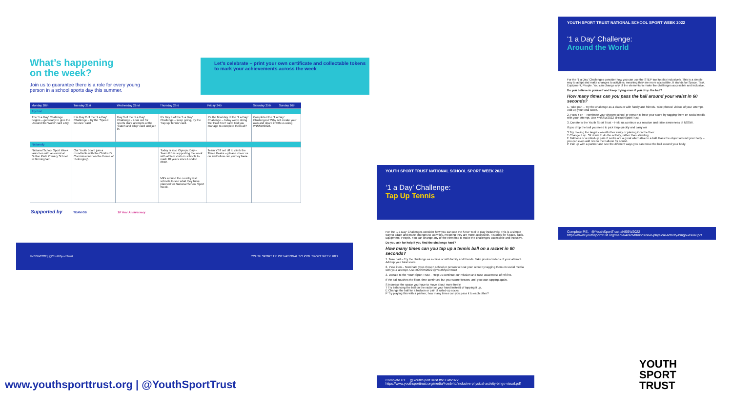What’s happening
on the week?
Join us to guarantee there is a role for every young person in a school sports day this summer.
Let’s celebrate – print your own certificate and collectable tokens to mark your achievements across the week
| Monday 20th | Tuesday 21st | Wednesday 22nd | Thursday 23rd | Friday 24th | Saturday 25th | Sunday 26th |
| --- | --- | --- | --- | --- | --- | --- |
| Try this! | | | | | | |
| The ‘1 a Day’ Challenge begins – get ready to give the ‘Around the World’ card a try. | It is Day 2 of the ‘1 a Day’ Challenge – try the ‘Speed Bounce’ card. | Day 3 of the ‘1 a Day’ Challenge - Look out for sports stars attempts at the ‘Catch and Clap’ card and join in. | It’s Day 4 of the ‘1 a Day’ Challenge – keep going, try the ‘Tap up Tennis’ card. | It’s the final day of the ‘1 a Day’ Challenge – today we’re doing the ‘Fast Feet’ card. Did you manage to complete them all? | Completed the ‘1 a Day’ Challenges? Why not create your own and share it with us using #NSSW2022. | |
| Nationally | | | | | | |
| National School Sport Week launches with an event at Sutton Park Primary School in Birmingham. | Our Youth Board join a roundtable with the Children’s Commissioner on the theme of ‘Belonging’. | | Today is also Olympic Day – Team GB is supporting the week with athlete visits in schools to mark 10 years since London 2012. | Team YST set off to climb the Three Peaks – please cheer us on and follow our journey here. | | |
| | | | MPs around the country visit schools to see what they have planned for National School Sport Week. | | | |
Supported by TEAM GB 10 Year Anniversary
#NSSW2022 | @YouthSportTrust YOUTH SPORT TRUST NATIONAL SCHOOL SPORT WEEK 2022
www.youthsporttrust.org | @YouthSportTrust
YOUTH SPORT TRUST NATIONAL SCHOOL SPORT WEEK 2022
‘1 a Day’ Challenge:
Tap Up Tennis
For the ‘1 a Day’ Challenges consider how you can use the STEP tool to play inclusively. This is a simple way to adapt and make changes to activities, meaning they are more accessible. It stands for Space, Task, Equipment, People. You can change any of the elements to make the challenges accessible and inclusive.
Do you ask for help if you find the challenge hard?
How many times can you tap up a tennis ball on a racket in 60 seconds?
1. Take part – Try the challenge as a class or with family and friends. Take photos/ videos of your attempt. Add up your total score.
2. Pass it on – Nominate your chosen school or person to beat your score by tagging them on social media with your attempt. Use #NSSW2022 @YouthSportTrust
3. Donate to the Youth Sport Trust – Help us continue our mission and raise awareness of NSSW.
If the ball touches the floor, time continues but your score freezes until you start tapping again.
S Increase the space you have to move about more freely.
T Try balancing the ball on the racket or your hand instead of tapping it up.
E Change the ball for a balloon or pair of rolled-up socks.
P Try playing this with a partner, how many times can you pass it to each other?
Complete P.E. @YouthSportTrust #NSSW2022
https://www.youthsporttrust.org/media/4cedvhb/inclusive-physical-activity-bingo-visual.pdf
YOUTH SPORT TRUST NATIONAL SCHOOL SPORT WEEK 2022
‘1 a Day’ Challenge:
Around the World
For the ‘1 a Day’ Challenges consider how you can use the STEP tool to play inclusively. This is a simple way to adapt and make changes to activities, meaning they are more accessible. It stands for Space, Task, Equipment, People. You can change any of the elements to make the challenges accessible and inclusive.
Do you believe in yourself and keep trying even if you drop the ball?
How many times can you pass the ball around your waist in 60 seconds?
1. Take part – Try the challenge as a class or with family and friends. Take photos/ videos of your attempt. Add up your total score.
2. Pass it on – Nominate your chosen school or person to beat your score by tagging them on social media with your attempt. Use #NSSW2022 @YouthSportTrust
3. Donate to the Youth Sport Trust – Help us continue our mission and raise awareness of NSSW.
If you drop the ball you need to pick it up quickly and carry on!
S Try moving the target closer/further away or placing it on the floor.
T Change it up. Sit down to do the activity, rather than standing.
E Balloons or a rolled-up pair of socks are a great alternative to a ball. Pass the object around your body – you can even add rice to the balloon for sound.
P Pair up with a partner and see the different ways you can move the ball around your body.
Complete P.E. @YouthSportTrust #NSSW2022
https://www.youthsporttrust.org/media/4cedvhb/inclusive-physical-activity-bingo-visual.pdf
YOUTH
SPORT
TRUST